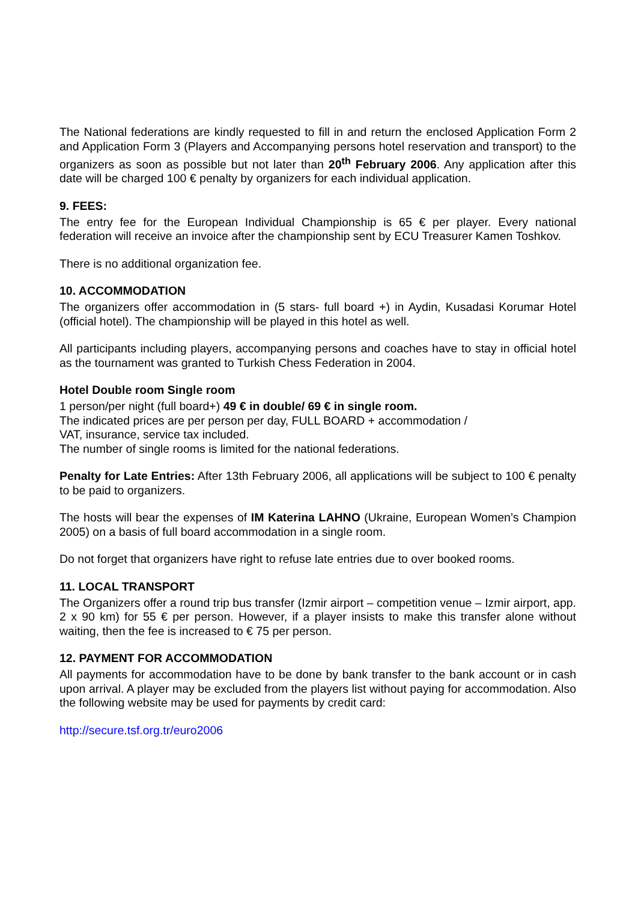The National federations are kindly requested to fill in and return the enclosed Application Form 2 and Application Form 3 (Players and Accompanying persons hotel reservation and transport) to the organizers as soon as possible but not later than 20<sup>th</sup> February 2006. Any application after this date will be charged 100 € penalty by organizers for each individual application.
9. FEES:
The entry fee for the European Individual Championship is 65 € per player. Every national federation will receive an invoice after the championship sent by ECU Treasurer Kamen Toshkov.
There is no additional organization fee.
10. ACCOMMODATION
The organizers offer accommodation in (5 stars- full board +) in Aydin, Kusadasi Korumar Hotel (official hotel). The championship will be played in this hotel as well.
All participants including players, accompanying persons and coaches have to stay in official hotel as the tournament was granted to Turkish Chess Federation in 2004.
Hotel Double room Single room
1 person/per night (full board+) 49 € in double/ 69 € in single room.
The indicated prices are per person per day, FULL BOARD + accommodation /
VAT, insurance, service tax included.
The number of single rooms is limited for the national federations.
Penalty for Late Entries: After 13th February 2006, all applications will be subject to 100 € penalty to be paid to organizers.
The hosts will bear the expenses of IM Katerina LAHNO (Ukraine, European Women’s Champion 2005) on a basis of full board accommodation in a single room.
Do not forget that organizers have right to refuse late entries due to over booked rooms.
11. LOCAL TRANSPORT
The Organizers offer a round trip bus transfer (Izmir airport – competition venue – Izmir airport, app. 2 x 90 km) for 55 € per person. However, if a player insists to make this transfer alone without waiting, then the fee is increased to € 75 per person.
12. PAYMENT FOR ACCOMMODATION
All payments for accommodation have to be done by bank transfer to the bank account or in cash upon arrival. A player may be excluded from the players list without paying for accommodation. Also the following website may be used for payments by credit card:
http://secure.tsf.org.tr/euro2006